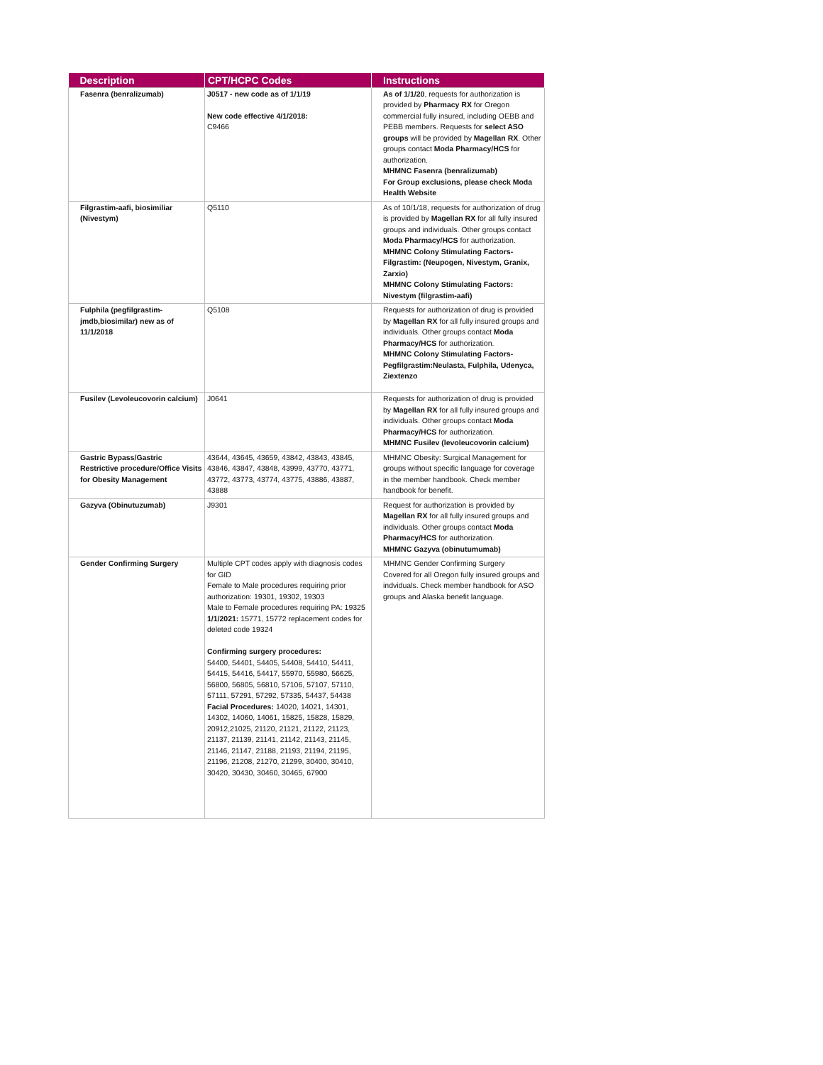| Description | CPT/HCPC Codes | Instructions |
| --- | --- | --- |
| Fasenra (benralizumab) | J0517 - new code as of 1/1/19 New code effective 4/1/2018: C9466 | As of 1/1/20 , requests for authorization is provided by Pharmacy RX for Oregon commercial fully insured, including OEBB and PEBB members. Requests for select ASO groups will be provided by Magellan RX . Other groups contact Moda Pharmacy/HCS for authorization. MHMNC Fasenra (benralizumab) For Group exclusions, please check Moda Health Website |
| Filgrastim-aafi, biosimiliar (Nivestym) | Q5110 | As of 10/1/18, requests for authorization of drug is provided by Magellan RX for all fully insured groups and individuals. Other groups contact Moda Pharmacy/HCS for authorization. MHMNC Colony Stimulating Factors-Filgrastim: (Neupogen, Nivestym, Granix, Zarxio) MHMNC Colony Stimulating Factors: Nivestym (filgrastim-aafi) |
| Fulphila (pegfilgrastim-jmdb,biosimilar) new as of 11/1/2018 | Q5108 | Requests for authorization of drug is provided by Magellan RX for all fully insured groups and individuals. Other groups contact Moda Pharmacy/HCS for authorization. MHMNC Colony Stimulating Factors-Pegfilgrastim:Neulasta, Fulphila, Udenyca, Ziextenzo |
| Fusilev (Levoleucovorin calcium) | J0641 | Requests for authorization of drug is provided by Magellan RX for all fully insured groups and individuals. Other groups contact Moda Pharmacy/HCS for authorization. MHMNC Fusilev (levoleucovorin calcium) |
| Gastric Bypass/Gastric Restrictive procedure/Office Visits for Obesity Management | 43644, 43645, 43659, 43842, 43843, 43845, 43846, 43847, 43848, 43999, 43770, 43771, 43772, 43773, 43774, 43775, 43886, 43887, 43888 | MHMNC Obesity: Surgical Management for groups without specific language for coverage in the member handbook. Check member handbook for benefit. |
| Gazyva (Obinutuzumab) | J9301 | Request for authorization is provided by Magellan RX for all fully insured groups and individuals. Other groups contact Moda Pharmacy/HCS for authorization. MHMNC Gazyva (obinutumumab) |
| Gender Confirming Surgery | Multiple CPT codes apply with diagnosis codes for GID Female to Male procedures requiring prior authorization: 19301, 19302, 19303 Male to Female procedures requiring PA: 19325 1/1/2021: 15771, 15772 replacement codes for deleted code 19324 Confirming surgery procedures: 54400, 54401, 54405, 54408, 54410, 54411, 54415, 54416, 54417, 55970, 55980, 56625, 56800, 56805, 56810, 57106, 57107, 57110, 57111, 57291, 57292, 57335, 54437, 54438 Facial Procedures: 14020, 14021, 14301, 14302, 14060, 14061, 15825, 15828, 15829, 20912,21025, 21120, 21121, 21122, 21123, 21137, 21139, 21141, 21142, 21143, 21145, 21146, 21147, 21188, 21193, 21194, 21195, 21196, 21208, 21270, 21299, 30400, 30410, 30420, 30430, 30460, 30465, 67900 | MHMNC Gender Confirming Surgery Covered for all Oregon fully insured groups and indviduals. Check member handbook for ASO groups and Alaska benefit language. |